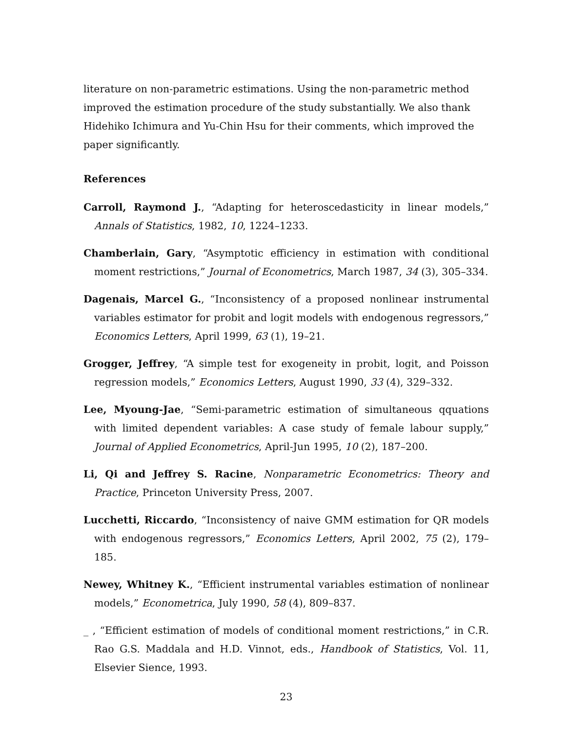literature on non-parametric estimations. Using the non-parametric method improved the estimation procedure of the study substantially. We also thank Hidehiko Ichimura and Yu-Chin Hsu for their comments, which improved the paper significantly.
References
Carroll, Raymond J., “Adapting for heteroscedasticity in linear models,” Annals of Statistics, 1982, 10, 1224–1233.
Chamberlain, Gary, “Asymptotic efficiency in estimation with conditional moment restrictions,” Journal of Econometrics, March 1987, 34 (3), 305–334.
Dagenais, Marcel G., “Inconsistency of a proposed nonlinear instrumental variables estimator for probit and logit models with endogenous regressors,” Economics Letters, April 1999, 63 (1), 19–21.
Grogger, Jeffrey, “A simple test for exogeneity in probit, logit, and Poisson regression models,” Economics Letters, August 1990, 33 (4), 329–332.
Lee, Myoung-Jae, “Semi-parametric estimation of simultaneous qquations with limited dependent variables: A case study of female labour supply,” Journal of Applied Econometrics, April-Jun 1995, 10 (2), 187–200.
Li, Qi and Jeffrey S. Racine, Nonparametric Econometrics: Theory and Practice, Princeton University Press, 2007.
Lucchetti, Riccardo, “Inconsistency of naive GMM estimation for QR models with endogenous regressors,” Economics Letters, April 2002, 75 (2), 179–185.
Newey, Whitney K., “Efficient instrumental variables estimation of nonlinear models,” Econometrica, July 1990, 58 (4), 809–837.
_ , “Efficient estimation of models of conditional moment restrictions,” in C.R. Rao G.S. Maddala and H.D. Vinnot, eds., Handbook of Statistics, Vol. 11, Elsevier Sience, 1993.
23